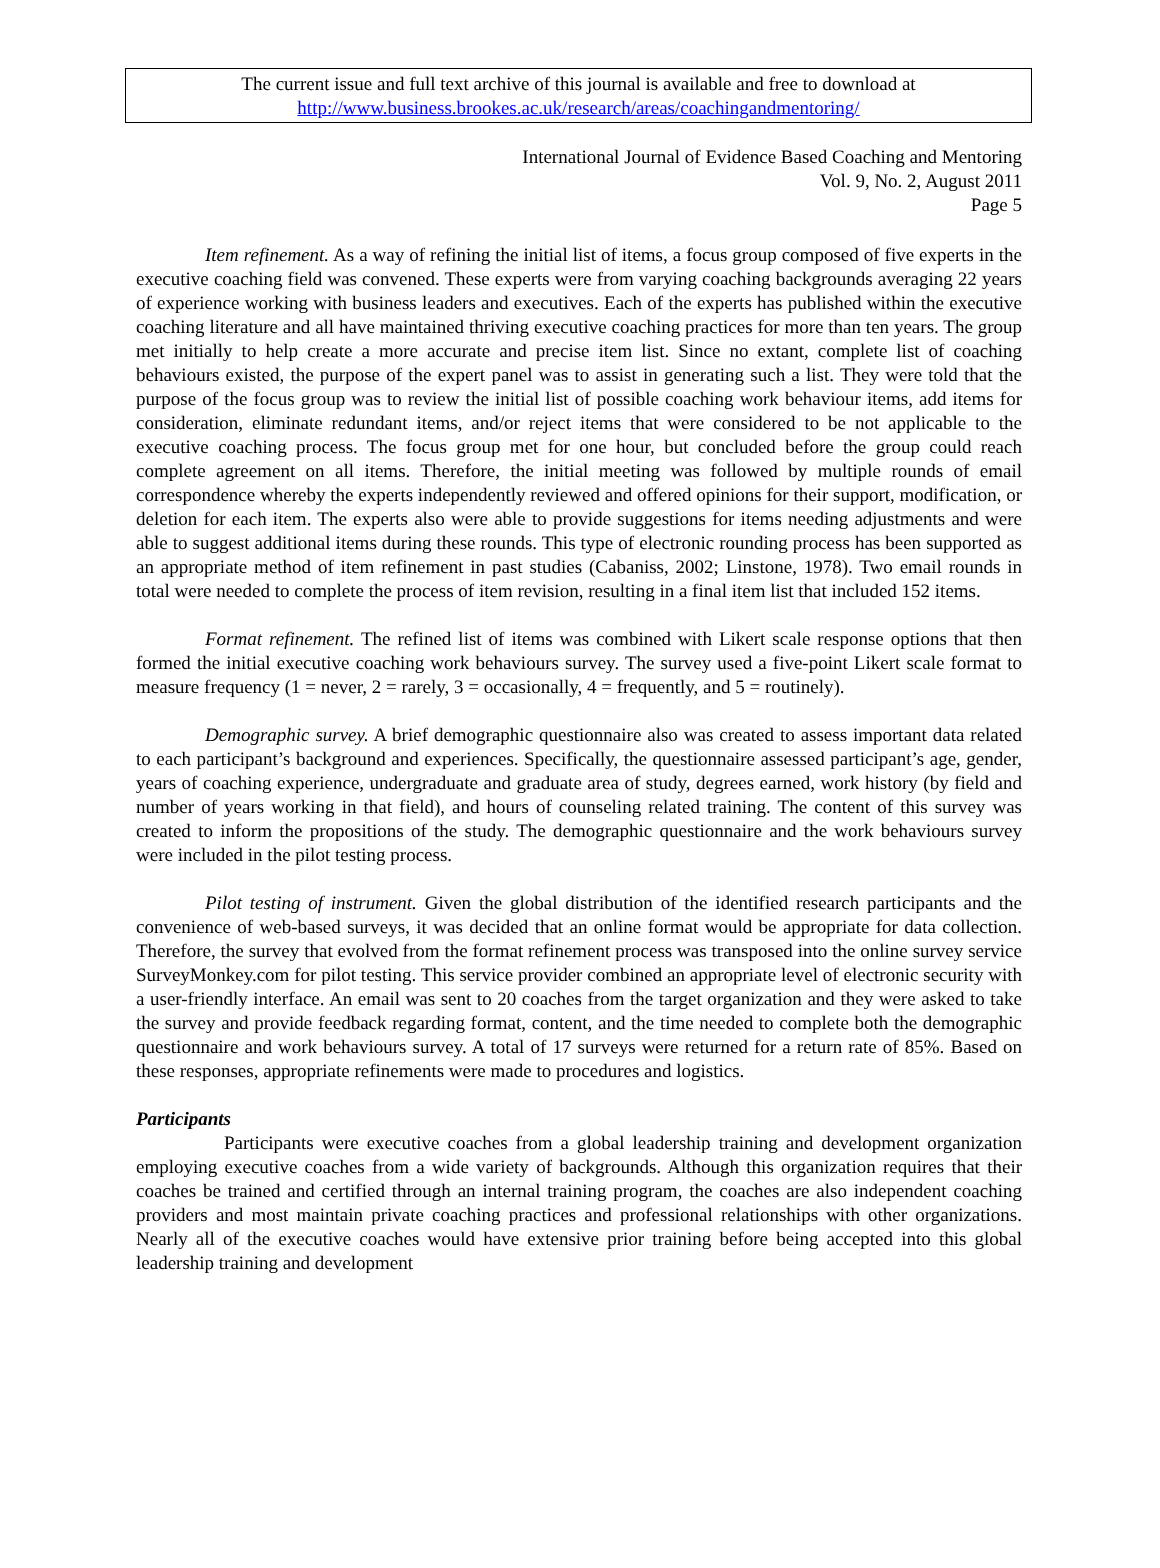The current issue and full text archive of this journal is available and free to download at
http://www.business.brookes.ac.uk/research/areas/coachingandmentoring/
International Journal of Evidence Based Coaching and Mentoring
Vol. 9, No. 2, August 2011
Page 5
Item refinement. As a way of refining the initial list of items, a focus group composed of five experts in the executive coaching field was convened. These experts were from varying coaching backgrounds averaging 22 years of experience working with business leaders and executives. Each of the experts has published within the executive coaching literature and all have maintained thriving executive coaching practices for more than ten years. The group met initially to help create a more accurate and precise item list. Since no extant, complete list of coaching behaviours existed, the purpose of the expert panel was to assist in generating such a list. They were told that the purpose of the focus group was to review the initial list of possible coaching work behaviour items, add items for consideration, eliminate redundant items, and/or reject items that were considered to be not applicable to the executive coaching process. The focus group met for one hour, but concluded before the group could reach complete agreement on all items. Therefore, the initial meeting was followed by multiple rounds of email correspondence whereby the experts independently reviewed and offered opinions for their support, modification, or deletion for each item. The experts also were able to provide suggestions for items needing adjustments and were able to suggest additional items during these rounds. This type of electronic rounding process has been supported as an appropriate method of item refinement in past studies (Cabaniss, 2002; Linstone, 1978). Two email rounds in total were needed to complete the process of item revision, resulting in a final item list that included 152 items.
Format refinement. The refined list of items was combined with Likert scale response options that then formed the initial executive coaching work behaviours survey. The survey used a five-point Likert scale format to measure frequency (1 = never, 2 = rarely, 3 = occasionally, 4 = frequently, and 5 = routinely).
Demographic survey. A brief demographic questionnaire also was created to assess important data related to each participant’s background and experiences. Specifically, the questionnaire assessed participant’s age, gender, years of coaching experience, undergraduate and graduate area of study, degrees earned, work history (by field and number of years working in that field), and hours of counseling related training. The content of this survey was created to inform the propositions of the study. The demographic questionnaire and the work behaviours survey were included in the pilot testing process.
Pilot testing of instrument. Given the global distribution of the identified research participants and the convenience of web-based surveys, it was decided that an online format would be appropriate for data collection. Therefore, the survey that evolved from the format refinement process was transposed into the online survey service SurveyMonkey.com for pilot testing. This service provider combined an appropriate level of electronic security with a user-friendly interface. An email was sent to 20 coaches from the target organization and they were asked to take the survey and provide feedback regarding format, content, and the time needed to complete both the demographic questionnaire and work behaviours survey. A total of 17 surveys were returned for a return rate of 85%. Based on these responses, appropriate refinements were made to procedures and logistics.
Participants
Participants were executive coaches from a global leadership training and development organization employing executive coaches from a wide variety of backgrounds. Although this organization requires that their coaches be trained and certified through an internal training program, the coaches are also independent coaching providers and most maintain private coaching practices and professional relationships with other organizations. Nearly all of the executive coaches would have extensive prior training before being accepted into this global leadership training and development